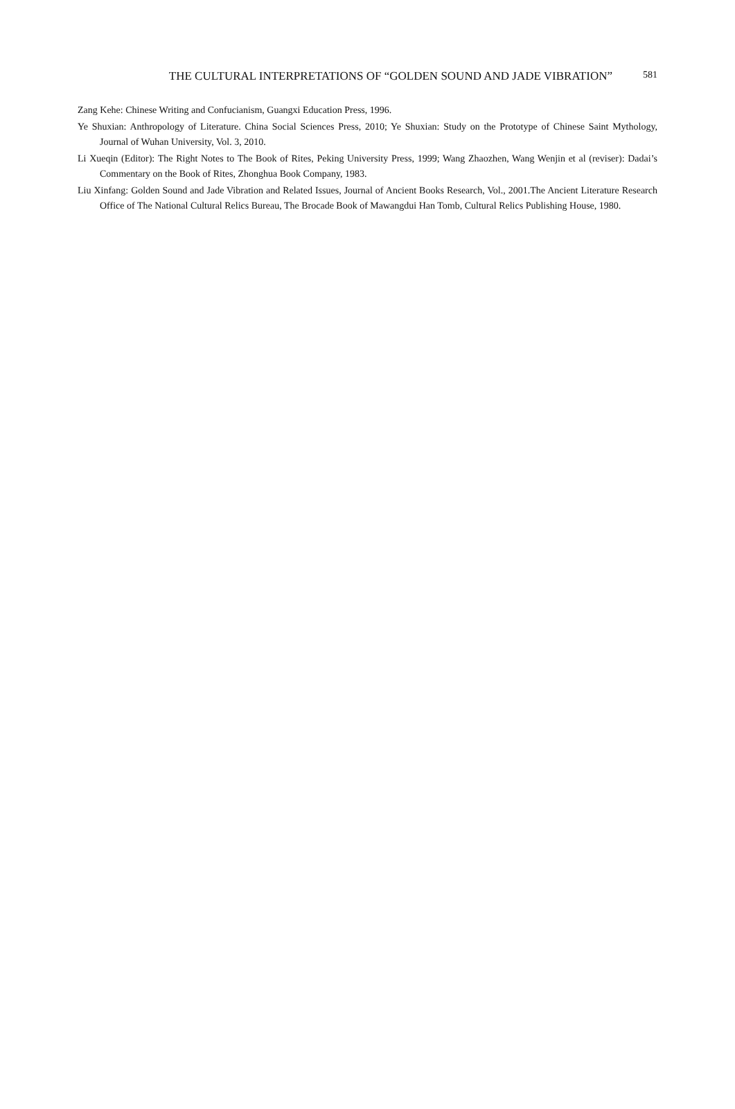THE CULTURAL INTERPRETATIONS OF “GOLDEN SOUND AND JADE VIBRATION” 581
Zang Kehe: Chinese Writing and Confucianism, Guangxi Education Press, 1996.
Ye Shuxian: Anthropology of Literature. China Social Sciences Press, 2010; Ye Shuxian: Study on the Prototype of Chinese Saint Mythology, Journal of Wuhan University, Vol. 3, 2010.
Li Xueqin (Editor): The Right Notes to The Book of Rites, Peking University Press, 1999; Wang Zhaozhen, Wang Wenjin et al (reviser): Dadai’s Commentary on the Book of Rites, Zhonghua Book Company, 1983.
Liu Xinfang: Golden Sound and Jade Vibration and Related Issues, Journal of Ancient Books Research, Vol., 2001.The Ancient Literature Research Office of The National Cultural Relics Bureau, The Brocade Book of Mawangdui Han Tomb, Cultural Relics Publishing House, 1980.